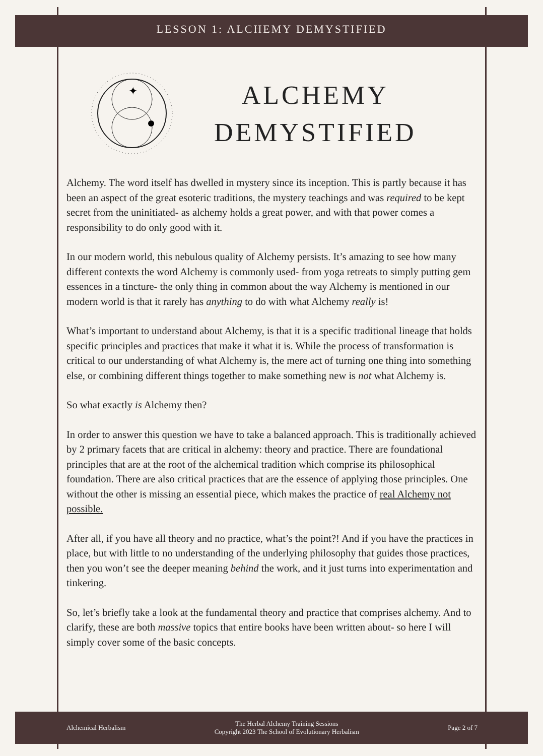LESSON 1: ALCHEMY DEMYSTIFIED
✦
ALCHEMY
DEMYSTIFIED
Alchemy. The word itself has dwelled in mystery since its inception. This is partly because it has been an aspect of the great esoteric traditions, the mystery teachings and was required to be kept secret from the uninitiated- as alchemy holds a great power, and with that power comes a responsibility to do only good with it.
In our modern world, this nebulous quality of Alchemy persists. It’s amazing to see how many different contexts the word Alchemy is commonly used- from yoga retreats to simply putting gem essences in a tincture- the only thing in common about the way Alchemy is mentioned in our modern world is that it rarely has anything to do with what Alchemy really is!
What’s important to understand about Alchemy, is that it is a specific traditional lineage that holds specific principles and practices that make it what it is. While the process of transformation is critical to our understanding of what Alchemy is, the mere act of turning one thing into something else, or combining different things together to make something new is not what Alchemy is.
So what exactly is Alchemy then?
In order to answer this question we have to take a balanced approach. This is traditionally achieved by 2 primary facets that are critical in alchemy: theory and practice. There are foundational principles that are at the root of the alchemical tradition which comprise its philosophical foundation. There are also critical practices that are the essence of applying those principles. One without the other is missing an essential piece, which makes the practice of real Alchemy not possible.
After all, if you have all theory and no practice, what’s the point?! And if you have the practices in place, but with little to no understanding of the underlying philosophy that guides those practices, then you won’t see the deeper meaning behind the work, and it just turns into experimentation and tinkering.
So, let’s briefly take a look at the fundamental theory and practice that comprises alchemy. And to clarify, these are both massive topics that entire books have been written about- so here I will simply cover some of the basic concepts.
Alchemical Herbalism The Herbal Alchemy Training Sessions
Copyright 2023 The School of Evolutionary Herbalism Page 2 of 7